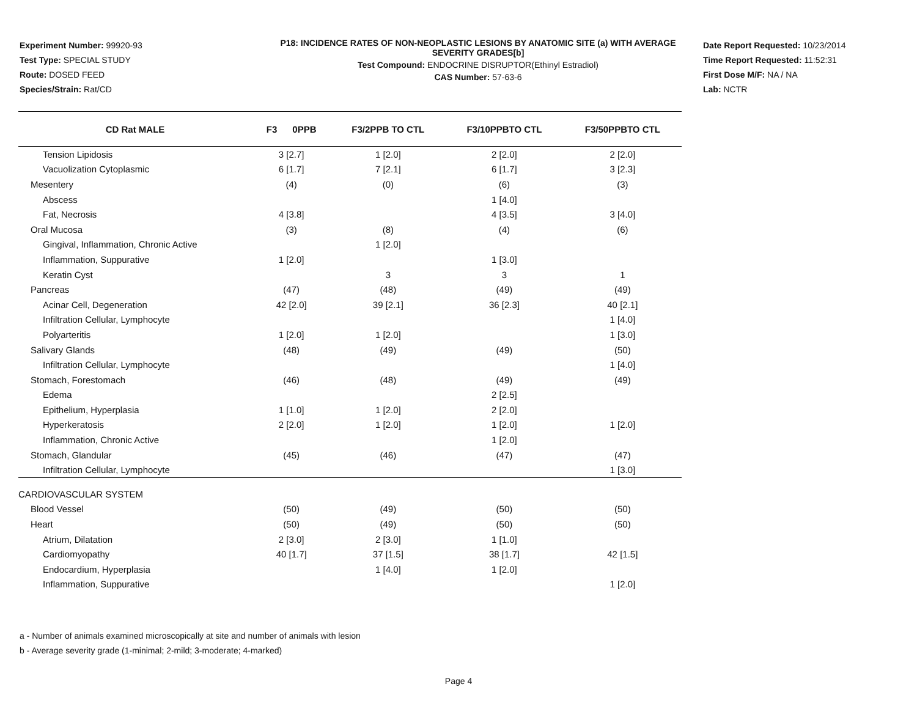Experiment Number: 99920-93
Test Type: SPECIAL STUDY
Route: DOSED FEED
Species/Strain: Rat/CD
P18: INCIDENCE RATES OF NON-NEOPLASTIC LESIONS BY ANATOMIC SITE (a) WITH AVERAGE SEVERITY GRADES[b]
Test Compound: ENDOCRINE DISRUPTOR(Ethinyl Estradiol)
CAS Number: 57-63-6
Date Report Requested: 10/23/2014
Time Report Requested: 11:52:31
First Dose M/F: NA / NA
Lab: NCTR
| CD Rat MALE | F3 0PPB | F3/2PPB TO CTL | F3/10PPBTO CTL | F3/50PPBTO CTL |
| --- | --- | --- | --- | --- |
| Tension Lipidosis | 3 [2.7] | 1 [2.0] | 2 [2.0] | 2 [2.0] |
| Vacuolization Cytoplasmic | 6 [1.7] | 7 [2.1] | 6 [1.7] | 3 [2.3] |
| Mesentery | (4) | (0) | (6) | (3) |
| Abscess | | | 1 [4.0] | |
| Fat, Necrosis | 4 [3.8] | | 4 [3.5] | 3 [4.0] |
| Oral Mucosa | (3) | (8) | (4) | (6) |
| Gingival, Inflammation, Chronic Active | | 1 [2.0] | | |
| Inflammation, Suppurative | 1 [2.0] | | 1 [3.0] | |
| Keratin Cyst | | 3 | 3 | 1 |
| Pancreas | (47) | (48) | (49) | (49) |
| Acinar Cell, Degeneration | 42 [2.0] | 39 [2.1] | 36 [2.3] | 40 [2.1] |
| Infiltration Cellular, Lymphocyte | | | | 1 [4.0] |
| Polyarteritis | 1 [2.0] | 1 [2.0] | | 1 [3.0] |
| Salivary Glands | (48) | (49) | (49) | (50) |
| Infiltration Cellular, Lymphocyte | | | | 1 [4.0] |
| Stomach, Forestomach | (46) | (48) | (49) | (49) |
| Edema | | | 2 [2.5] | |
| Epithelium, Hyperplasia | 1 [1.0] | 1 [2.0] | 2 [2.0] | |
| Hyperkeratosis | 2 [2.0] | 1 [2.0] | 1 [2.0] | 1 [2.0] |
| Inflammation, Chronic Active | | | 1 [2.0] | |
| Stomach, Glandular | (45) | (46) | (47) | (47) |
| Infiltration Cellular, Lymphocyte | | | | 1 [3.0] |
| CARDIOVASCULAR SYSTEM | | | | |
| Blood Vessel | (50) | (49) | (50) | (50) |
| Heart | (50) | (49) | (50) | (50) |
| Atrium, Dilatation | 2 [3.0] | 2 [3.0] | 1 [1.0] | |
| Cardiomyopathy | 40 [1.7] | 37 [1.5] | 38 [1.7] | 42 [1.5] |
| Endocardium, Hyperplasia | | 1 [4.0] | 1 [2.0] | |
| Inflammation, Suppurative | | | | 1 [2.0] |
a - Number of animals examined microscopically at site and number of animals with lesion
b - Average severity grade (1-minimal; 2-mild; 3-moderate; 4-marked)
Page 4